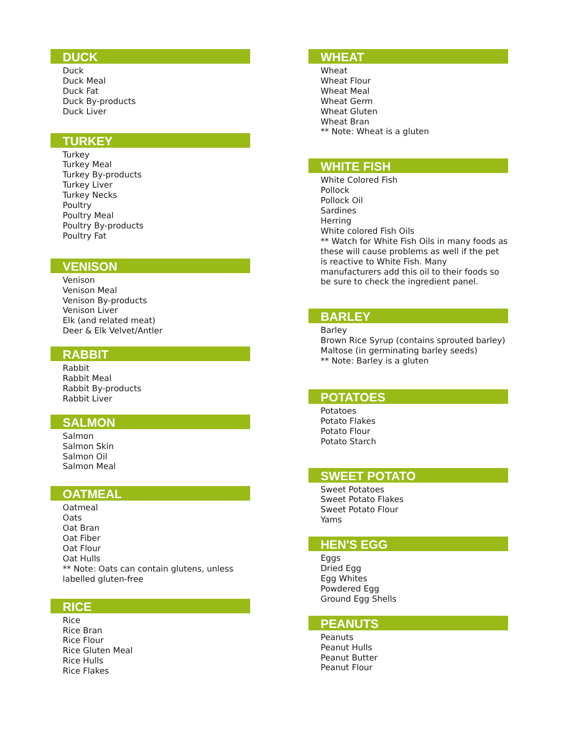DUCK
Duck
Duck Meal
Duck Fat
Duck By-products
Duck Liver
TURKEY
Turkey
Turkey Meal
Turkey By-products
Turkey Liver
Turkey Necks
Poultry
Poultry Meal
Poultry By-products
Poultry Fat
VENISON
Venison
Venison Meal
Venison By-products
Venison Liver
Elk (and related meat)
Deer & Elk Velvet/Antler
RABBIT
Rabbit
Rabbit Meal
Rabbit By-products
Rabbit Liver
SALMON
Salmon
Salmon Skin
Salmon Oil
Salmon Meal
OATMEAL
Oatmeal
Oats
Oat Bran
Oat Fiber
Oat Flour
Oat Hulls
** Note: Oats can contain glutens, unless labelled gluten-free
RICE
Rice
Rice Bran
Rice Flour
Rice Gluten Meal
Rice Hulls
Rice Flakes
WHEAT
Wheat
Wheat Flour
Wheat Meal
Wheat Germ
Wheat Gluten
Wheat Bran
** Note: Wheat is a gluten
WHITE FISH
White Colored Fish
Pollock
Pollock Oil
Sardines
Herring
White colored Fish Oils
** Watch for White Fish Oils in many foods as these will cause problems as well if the pet is reactive to White Fish. Many manufacturers add this oil to their foods so be sure to check the ingredient panel.
BARLEY
Barley
Brown Rice Syrup (contains sprouted barley)
Maltose (in germinating barley seeds)
** Note: Barley is a gluten
POTATOES
Potatoes
Potato Flakes
Potato Flour
Potato Starch
SWEET POTATO
Sweet Potatoes
Sweet Potato Flakes
Sweet Potato Flour
Yams
HEN'S EGG
Eggs
Dried Egg
Egg Whites
Powdered Egg
Ground Egg Shells
PEANUTS
Peanuts
Peanut Hulls
Peanut Butter
Peanut Flour